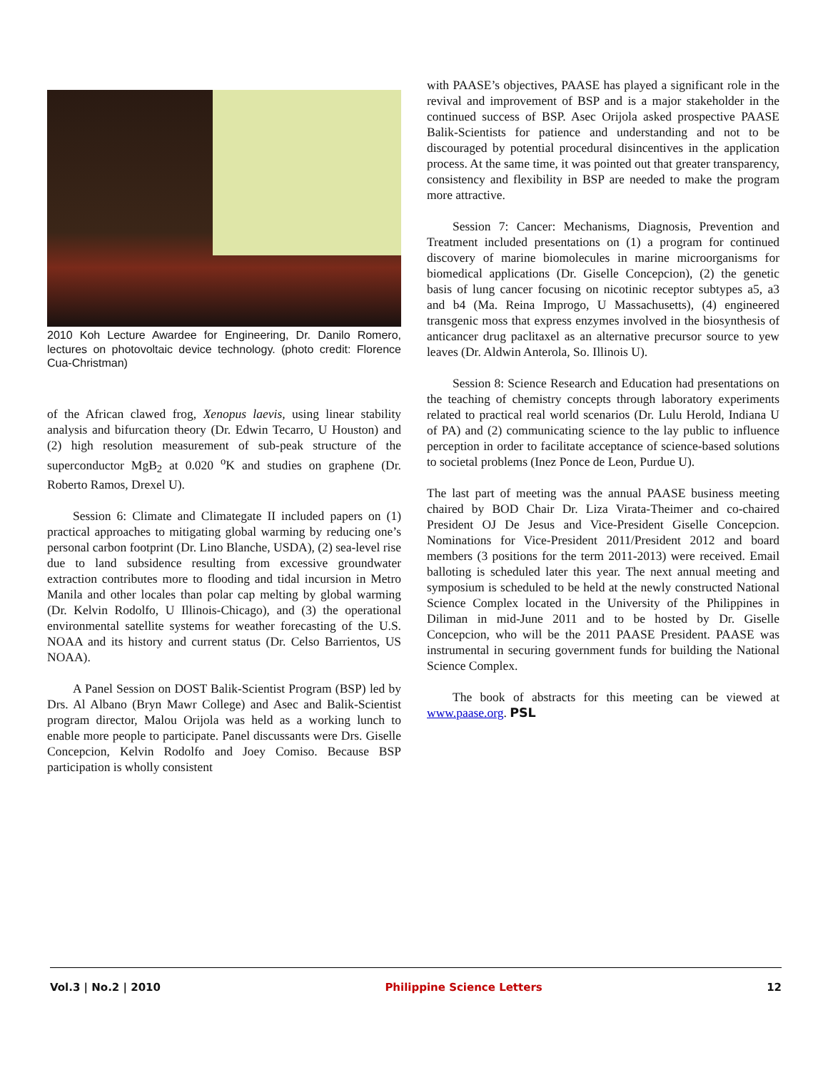2010 Koh Lecture Awardee for Engineering, Dr. Danilo Romero, lectures on photovoltaic device technology. (photo credit: Florence Cua-Christman)
of the African clawed frog, Xenopus laevis, using linear stability analysis and bifurcation theory (Dr. Edwin Tecarro, U Houston) and (2) high resolution measurement of sub-peak structure of the superconductor MgB<sub>2</sub> at 0.020 <sup>o</sup>K and studies on graphene (Dr. Roberto Ramos, Drexel U).
Session 6: Climate and Climategate II included papers on (1) practical approaches to mitigating global warming by reducing one’s personal carbon footprint (Dr. Lino Blanche, USDA), (2) sea-level rise due to land subsidence resulting from excessive groundwater extraction contributes more to flooding and tidal incursion in Metro Manila and other locales than polar cap melting by global warming (Dr. Kelvin Rodolfo, U Illinois-Chicago), and (3) the operational environmental satellite systems for weather forecasting of the U.S. NOAA and its history and current status (Dr. Celso Barrientos, US NOAA).
A Panel Session on DOST Balik-Scientist Program (BSP) led by Drs. Al Albano (Bryn Mawr College) and Asec and Balik-Scientist program director, Malou Orijola was held as a working lunch to enable more people to participate. Panel discussants were Drs. Giselle Concepcion, Kelvin Rodolfo and Joey Comiso. Because BSP participation is wholly consistent
with PAASE’s objectives, PAASE has played a significant role in the revival and improvement of BSP and is a major stakeholder in the continued success of BSP. Asec Orijola asked prospective PAASE Balik-Scientists for patience and understanding and not to be discouraged by potential procedural disincentives in the application process. At the same time, it was pointed out that greater transparency, consistency and flexibility in BSP are needed to make the program more attractive.
Session 7: Cancer: Mechanisms, Diagnosis, Prevention and Treatment included presentations on (1) a program for continued discovery of marine biomolecules in marine microorganisms for biomedical applications (Dr. Giselle Concepcion), (2) the genetic basis of lung cancer focusing on nicotinic receptor subtypes a5, a3 and b4 (Ma. Reina Improgo, U Massachusetts), (4) engineered transgenic moss that express enzymes involved in the biosynthesis of anticancer drug paclitaxel as an alternative precursor source to yew leaves (Dr. Aldwin Anterola, So. Illinois U).
Session 8: Science Research and Education had presentations on the teaching of chemistry concepts through laboratory experiments related to practical real world scenarios (Dr. Lulu Herold, Indiana U of PA) and (2) communicating science to the lay public to influence perception in order to facilitate acceptance of science-based solutions to societal problems (Inez Ponce de Leon, Purdue U).
The last part of meeting was the annual PAASE business meeting chaired by BOD Chair Dr. Liza Virata-Theimer and co-chaired President OJ De Jesus and Vice-President Giselle Concepcion. Nominations for Vice-President 2011/President 2012 and board members (3 positions for the term 2011-2013) were received. Email balloting is scheduled later this year. The next annual meeting and symposium is scheduled to be held at the newly constructed National Science Complex located in the University of the Philippines in Diliman in mid-June 2011 and to be hosted by Dr. Giselle Concepcion, who will be the 2011 PAASE President. PAASE was instrumental in securing government funds for building the National Science Complex.
The book of abstracts for this meeting can be viewed at www.paase.org. PSL
Vol.3 | No.2 | 2010 Philippine Science Letters 12